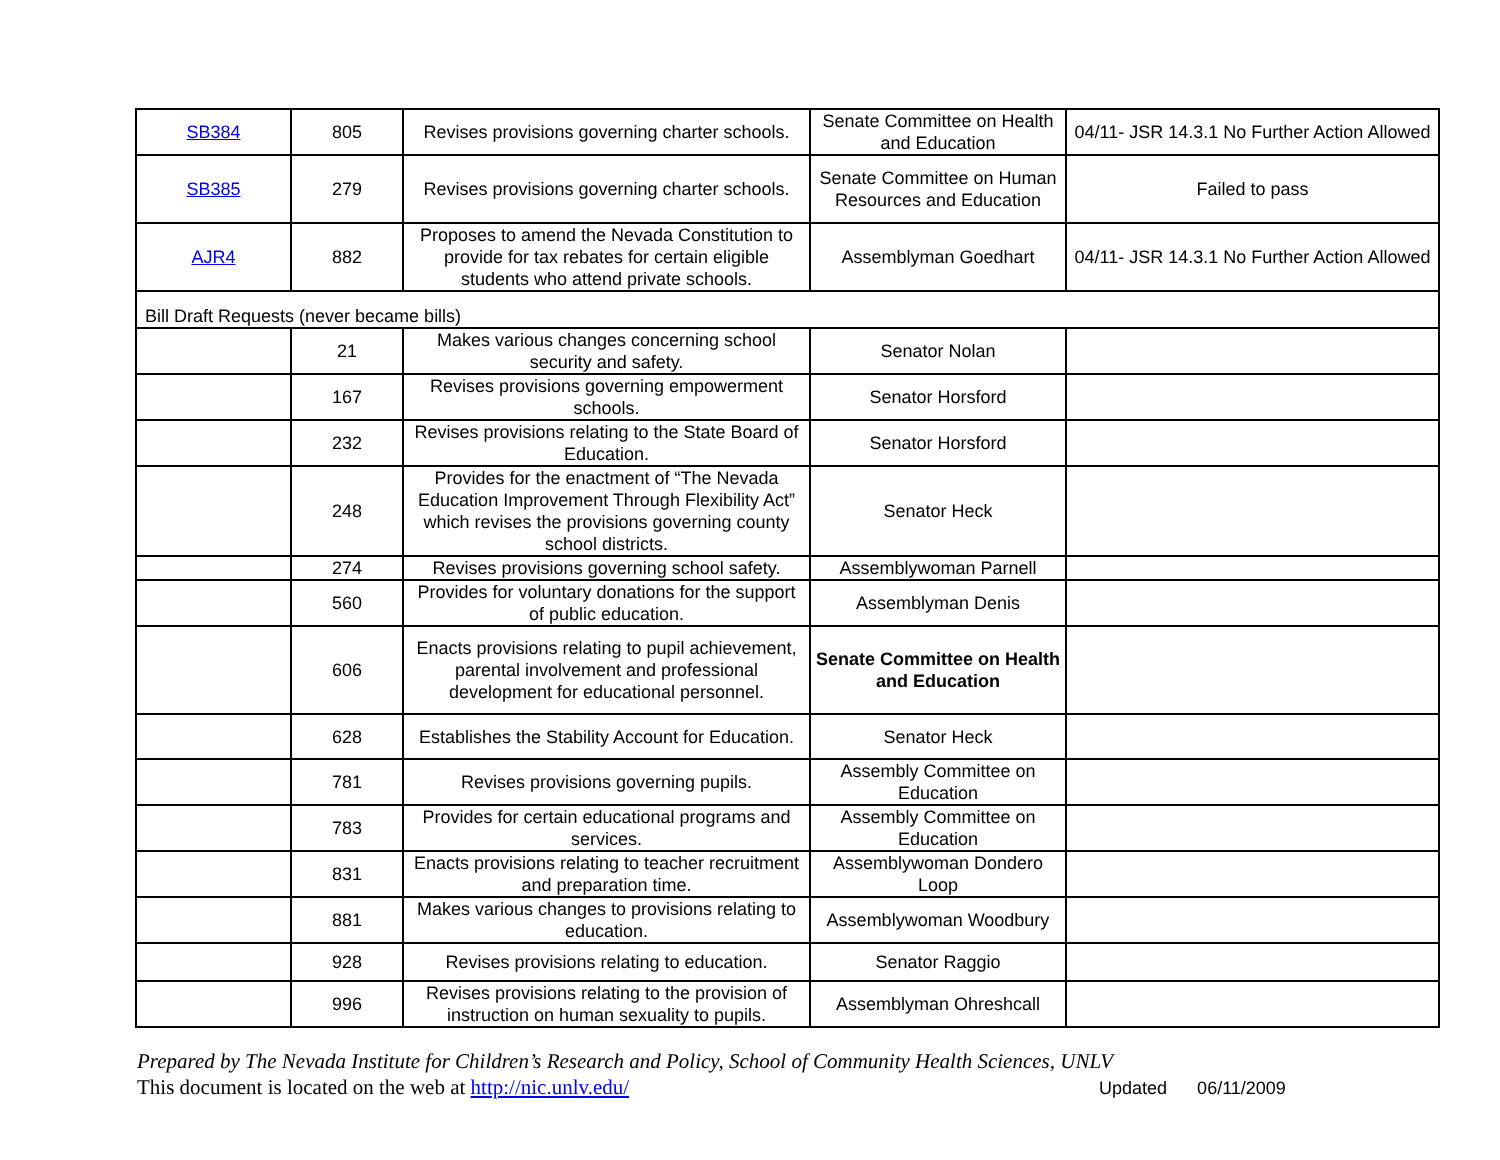| SB384 | 805 | Revises provisions governing charter schools. | Senate Committee on Health and Education | 04/11- JSR 14.3.1 No Further Action Allowed |
| SB385 | 279 | Revises provisions governing charter schools. | Senate Committee on Human Resources and Education | Failed to pass |
| AJR4 | 882 | Proposes to amend the Nevada Constitution to provide for tax rebates for certain eligible students who attend private schools. | Assemblyman Goedhart | 04/11- JSR 14.3.1 No Further Action Allowed |
| Bill Draft Requests (never became bills) | | | | |
| | 21 | Makes various changes concerning school security and safety. | Senator Nolan | |
| | 167 | Revises provisions governing empowerment schools. | Senator Horsford | |
| | 232 | Revises provisions relating to the State Board of Education. | Senator Horsford | |
| | 248 | Provides for the enactment of “The Nevada Education Improvement Through Flexibility Act” which revises the provisions governing county school districts. | Senator Heck | |
| | 274 | Revises provisions governing school safety. | Assemblywoman Parnell | |
| | 560 | Provides for voluntary donations for the support of public education. | Assemblyman Denis | |
| | 606 | Enacts provisions relating to pupil achievement, parental involvement and professional development for educational personnel. | Senate Committee on Health and Education | |
| | 628 | Establishes the Stability Account for Education. | Senator Heck | |
| | 781 | Revises provisions governing pupils. | Assembly Committee on Education | |
| | 783 | Provides for certain educational programs and services. | Assembly Committee on Education | |
| | 831 | Enacts provisions relating to teacher recruitment and preparation time. | Assemblywoman Dondero Loop | |
| | 881 | Makes various changes to provisions relating to education. | Assemblywoman Woodbury | |
| | 928 | Revises provisions relating to education. | Senator Raggio | |
| | 996 | Revises provisions relating to the provision of instruction on human sexuality to pupils. | Assemblyman Ohreshcall | |
Prepared by The Nevada Institute for Children’s Research and Policy, School of Community Health Sciences, UNLV
This document is located on the web at http://nic.unlv.edu/ Updated 06/11/2009